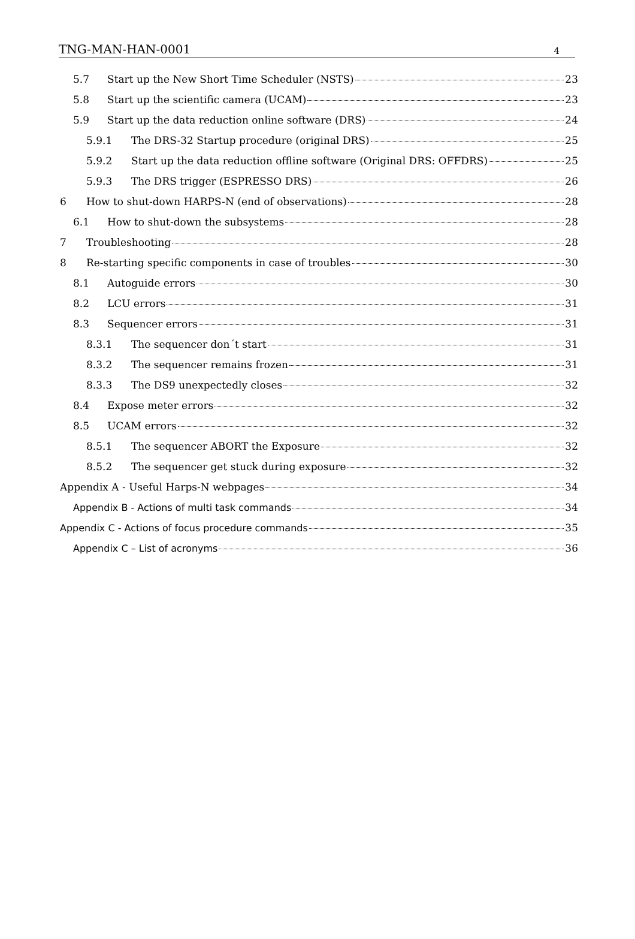TNG-MAN-HAN-0001 4
5.7 Start up the New Short Time Scheduler (NSTS) 23
5.8 Start up the scientific camera (UCAM) 23
5.9 Start up the data reduction online software (DRS) 24
5.9.1 The DRS-32 Startup procedure (original DRS) 25
5.9.2 Start up the data reduction offline software (Original DRS: OFFDRS) 25
5.9.3 The DRS trigger (ESPRESSO DRS) 26
6 How to shut-down HARPS-N (end of observations) 28
6.1 How to shut-down the subsystems 28
7 Troubleshooting 28
8 Re-starting specific components in case of troubles 30
8.1 Autoguide errors 30
8.2 LCU errors 31
8.3 Sequencer errors 31
8.3.1 The sequencer don´t start 31
8.3.2 The sequencer remains frozen 31
8.3.3 The DS9 unexpectedly closes 32
8.4 Expose meter errors 32
8.5 UCAM errors 32
8.5.1 The sequencer ABORT the Exposure 32
8.5.2 The sequencer get stuck during exposure 32
Appendix A - Useful Harps-N webpages 34
Appendix B - Actions of multi task commands 34
Appendix C - Actions of focus procedure commands 35
Appendix C – List of acronyms 36